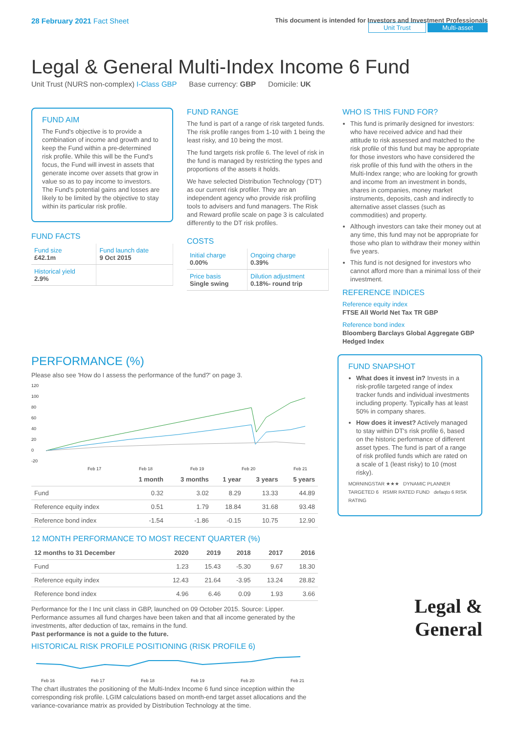28 February 2021 Fact Sheet
This document is intended for Investors and Investment Professionals
Unit Trust Multi-asset
Legal & General Multi-Index Income 6 Fund
Unit Trust (NURS non-complex) I-Class GBP Base currency: GBP Domicile: UK
FUND AIM
The Fund's objective is to provide a combination of income and growth and to keep the Fund within a pre-determined risk profile. While this will be the Fund's focus, the Fund will invest in assets that generate income over assets that grow in value so as to pay income to investors. The Fund's potential gains and losses are likely to be limited by the objective to stay within its particular risk profile.
FUND FACTS
| Fund size £42.1m | Fund launch date 9 Oct 2015 |
| Historical yield 2.9% | |
FUND RANGE
The fund is part of a range of risk targeted funds. The risk profile ranges from 1-10 with 1 being the least risky, and 10 being the most.
The fund targets risk profile 6. The level of risk in the fund is managed by restricting the types and proportions of the assets it holds.
We have selected Distribution Technology ('DT') as our current risk profiler. They are an independent agency who provide risk profiling tools to advisers and fund managers. The Risk and Reward profile scale on page 3 is calculated differently to the DT risk profiles.
COSTS
| Initial charge 0.00% | Ongoing charge 0.39% |
| Price basis Single swing | Dilution adjustment 0.18%- round trip |
WHO IS THIS FUND FOR?
This fund is primarily designed for investors: who have received advice and had their attitude to risk assessed and matched to the risk profile of this fund but may be appropriate for those investors who have considered the risk profile of this fund with the others in the Multi-Index range; who are looking for growth and income from an investment in bonds, shares in companies, money market instruments, deposits, cash and indirectly to alternative asset classes (such as commodities) and property.
Although investors can take their money out at any time, this fund may not be appropriate for those who plan to withdraw their money within five years.
This fund is not designed for investors who cannot afford more than a minimal loss of their investment.
REFERENCE INDICES
Reference equity index
FTSE All World Net Tax TR GBP
Reference bond index
Bloomberg Barclays Global Aggregate GBP Hedged Index
PERFORMANCE (%)
Please also see 'How do I assess the performance of the fund?' on page 3.
120
100
80
60
40
20
0
-20
Feb 17
Feb 18
Feb 19
Feb 20
Feb 21
| | 1 month | 3 months | 1 year | 3 years | 5 years |
| --- | --- | --- | --- | --- | --- |
| Fund | 0.32 | 3.02 | 8.29 | 13.33 | 44.89 |
| Reference equity index | 0.51 | 1.79 | 18.84 | 31.68 | 93.48 |
| Reference bond index | -1.54 | -1.86 | -0.15 | 10.75 | 12.90 |
12 MONTH PERFORMANCE TO MOST RECENT QUARTER (%)
| 12 months to 31 December | 2020 | 2019 | 2018 | 2017 | 2016 |
| --- | --- | --- | --- | --- | --- |
| Fund | 1.23 | 15.43 | -5.30 | 9.67 | 18.30 |
| Reference equity index | 12.43 | 21.64 | -3.95 | 13.24 | 28.82 |
| Reference bond index | 4.96 | 6.46 | 0.09 | 1.93 | 3.66 |
Performance for the I Inc unit class in GBP, launched on 09 October 2015. Source: Lipper. Performance assumes all fund charges have been taken and that all income generated by the investments, after deduction of tax, remains in the fund.
Past performance is not a guide to the future.
HISTORICAL RISK PROFILE POSITIONING (RISK PROFILE 6)
Feb 16
Feb 17
Feb 18
Feb 19
Feb 20
Feb 21
The chart illustrates the positioning of the Multi-Index Income 6 fund since inception within the corresponding risk profile. LGIM calculations based on month-end target asset allocations and the variance-covariance matrix as provided by Distribution Technology at the time.
FUND SNAPSHOT
What does it invest in? Invests in a risk-profile targeted range of index tracker funds and individual investments including property. Typically has at least 50% in company shares.
How does it invest? Actively managed to stay within DT's risk profile 6, based on the historic performance of different asset types. The fund is part of a range of risk profiled funds which are rated on a scale of 1 (least risky) to 10 (most risky).
MORNINGSTAR ★★★ DYNAMIC PLANNER TARGETED 6 RSMR RATED FUND defaqto 6 RISK RATING
Legal &
General